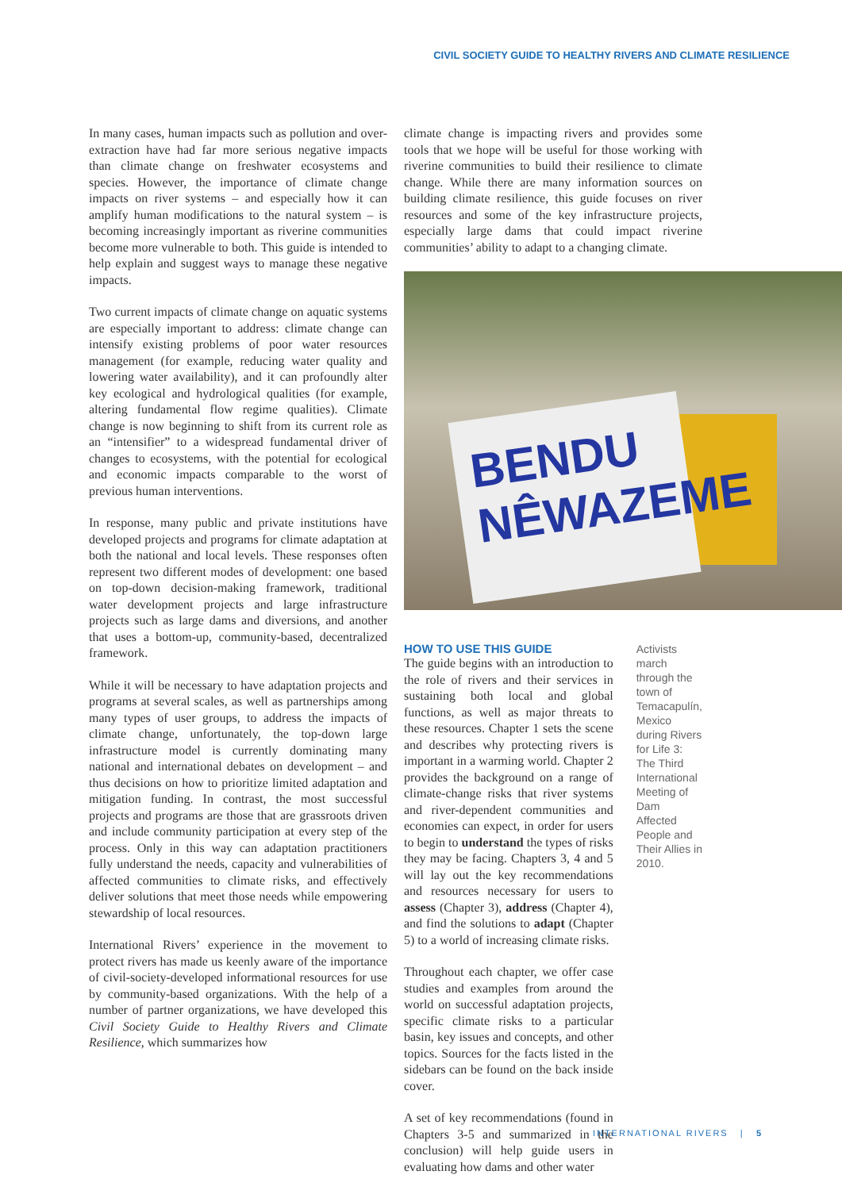CIVIL SOCIETY GUIDE TO HEALTHY RIVERS AND CLIMATE RESILIENCE
In many cases, human impacts such as pollution and over-extraction have had far more serious negative impacts than climate change on freshwater ecosystems and species. However, the importance of climate change impacts on river systems – and especially how it can amplify human modifications to the natural system – is becoming increasingly important as riverine communities become more vulnerable to both. This guide is intended to help explain and suggest ways to manage these negative impacts.
Two current impacts of climate change on aquatic systems are especially important to address: climate change can intensify existing problems of poor water resources management (for example, reducing water quality and lowering water availability), and it can profoundly alter key ecological and hydrological qualities (for example, altering fundamental flow regime qualities). Climate change is now beginning to shift from its current role as an “intensifier” to a widespread fundamental driver of changes to ecosystems, with the potential for ecological and economic impacts comparable to the worst of previous human interventions.
In response, many public and private institutions have developed projects and programs for climate adaptation at both the national and local levels. These responses often represent two different modes of development: one based on top-down decision-making framework, traditional water development projects and large infrastructure projects such as large dams and diversions, and another that uses a bottom-up, community-based, decentralized framework.
While it will be necessary to have adaptation projects and programs at several scales, as well as partnerships among many types of user groups, to address the impacts of climate change, unfortunately, the top-down large infrastructure model is currently dominating many national and international debates on development – and thus decisions on how to prioritize limited adaptation and mitigation funding. In contrast, the most successful projects and programs are those that are grassroots driven and include community participation at every step of the process. Only in this way can adaptation practitioners fully understand the needs, capacity and vulnerabilities of affected communities to climate risks, and effectively deliver solutions that meet those needs while empowering stewardship of local resources.
International Rivers’ experience in the movement to protect rivers has made us keenly aware of the importance of civil-society-developed informational resources for use by community-based organizations. With the help of a number of partner organizations, we have developed this Civil Society Guide to Healthy Rivers and Climate Resilience, which summarizes how
climate change is impacting rivers and provides some tools that we hope will be useful for those working with riverine communities to build their resilience to climate change. While there are many information sources on building climate resilience, this guide focuses on river resources and some of the key infrastructure projects, especially large dams that could impact riverine communities’ ability to adapt to a changing climate.
BENDU
NÊWAZEME
HOW TO USE THIS GUIDE
The guide begins with an introduction to the role of rivers and their services in sustaining both local and global functions, as well as major threats to these resources. Chapter 1 sets the scene and describes why protecting rivers is important in a warming world. Chapter 2 provides the background on a range of climate-change risks that river systems and river-dependent communities and economies can expect, in order for users to begin to understand the types of risks they may be facing. Chapters 3, 4 and 5 will lay out the key recommendations and resources necessary for users to assess (Chapter 3), address (Chapter 4), and find the solutions to adapt (Chapter 5) to a world of increasing climate risks.
Throughout each chapter, we offer case studies and examples from around the world on successful adaptation projects, specific climate risks to a particular basin, key issues and concepts, and other topics. Sources for the facts listed in the sidebars can be found on the back inside cover.
A set of key recommendations (found in Chapters 3-5 and summarized in the conclusion) will help guide users in evaluating how dams and other water
Activists march through the town of Temacapulín, Mexico during Rivers for Life 3: The Third International Meeting of Dam Affected People and Their Allies in 2010.
INTERNATIONAL RIVERS | 5